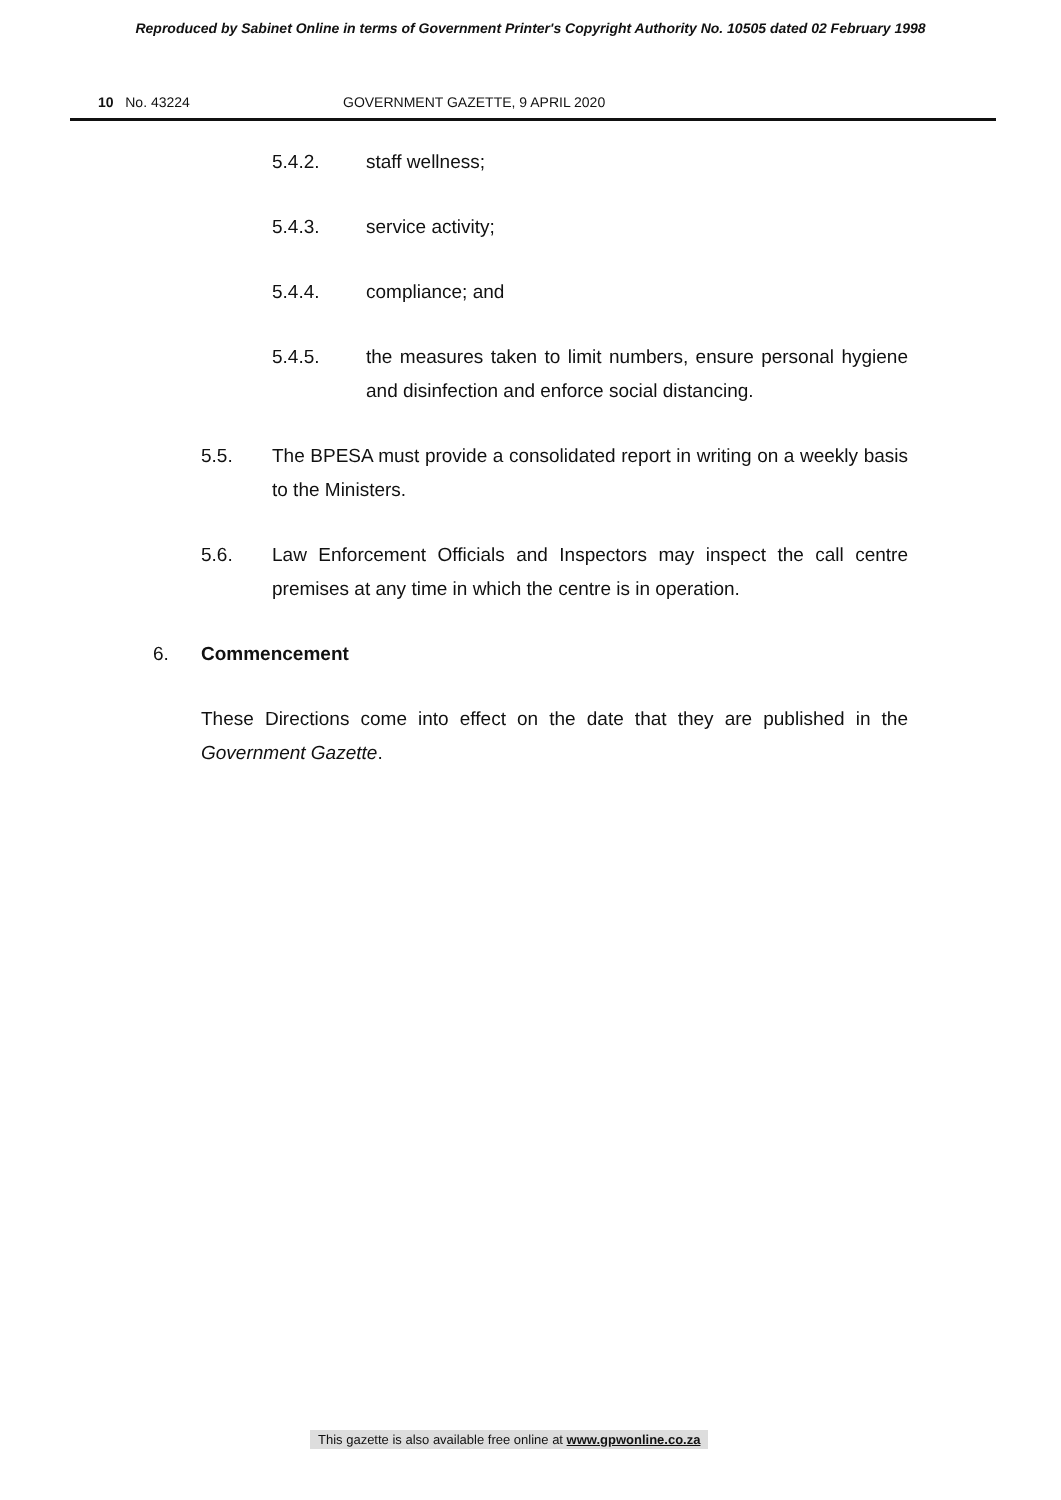Reproduced by Sabinet Online in terms of Government Printer's Copyright Authority No. 10505 dated 02 February 1998
10 No. 43224 GOVERNMENT GAZETTE, 9 APRIL 2020
5.4.2. staff wellness;
5.4.3. service activity;
5.4.4. compliance; and
5.4.5. the measures taken to limit numbers, ensure personal hygiene and disinfection and enforce social distancing.
5.5. The BPESA must provide a consolidated report in writing on a weekly basis to the Ministers.
5.6. Law Enforcement Officials and Inspectors may inspect the call centre premises at any time in which the centre is in operation.
6. Commencement
These Directions come into effect on the date that they are published in the Government Gazette.
This gazette is also available free online at www.gpwonline.co.za